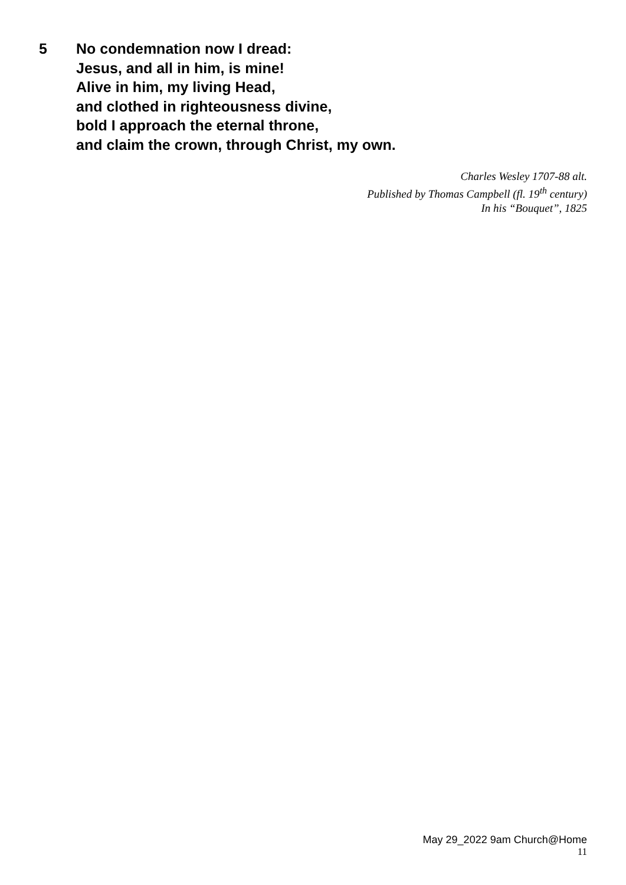5 No condemnation now I dread:
Jesus, and all in him, is mine!
Alive in him, my living Head,
and clothed in righteousness divine,
bold I approach the eternal throne,
and claim the crown, through Christ, my own.
Charles Wesley 1707-88 alt.
Published by Thomas Campbell (fl. 19<sup>th</sup> century)
In his “Bouquet”, 1825
May 29_2022 9am Church@Home
11